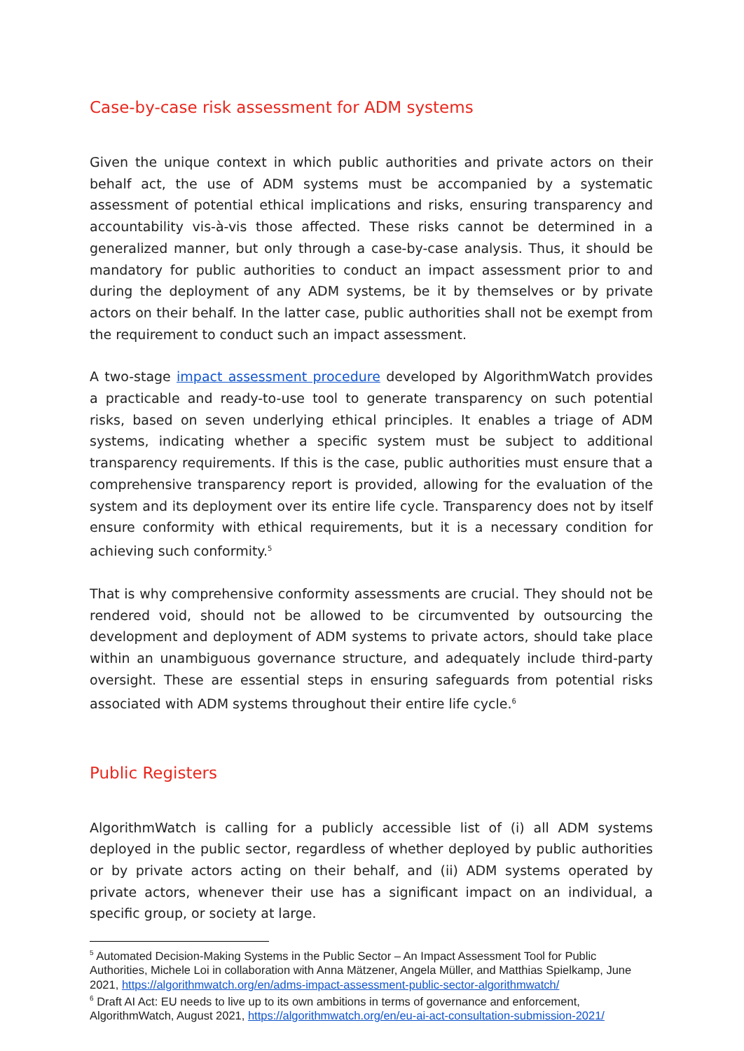Case-by-case risk assessment for ADM systems
Given the unique context in which public authorities and private actors on their behalf act, the use of ADM systems must be accompanied by a systematic assessment of potential ethical implications and risks, ensuring transparency and accountability vis-à-vis those affected. These risks cannot be determined in a generalized manner, but only through a case-by-case analysis. Thus, it should be mandatory for public authorities to conduct an impact assessment prior to and during the deployment of any ADM systems, be it by themselves or by private actors on their behalf. In the latter case, public authorities shall not be exempt from the requirement to conduct such an impact assessment.
A two-stage impact assessment procedure developed by AlgorithmWatch provides a practicable and ready-to-use tool to generate transparency on such potential risks, based on seven underlying ethical principles. It enables a triage of ADM systems, indicating whether a specific system must be subject to additional transparency requirements. If this is the case, public authorities must ensure that a comprehensive transparency report is provided, allowing for the evaluation of the system and its deployment over its entire life cycle. Transparency does not by itself ensure conformity with ethical requirements, but it is a necessary condition for achieving such conformity.<sup>5</sup>
That is why comprehensive conformity assessments are crucial. They should not be rendered void, should not be allowed to be circumvented by outsourcing the development and deployment of ADM systems to private actors, should take place within an unambiguous governance structure, and adequately include third-party oversight. These are essential steps in ensuring safeguards from potential risks associated with ADM systems throughout their entire life cycle.<sup>6</sup>
Public Registers
AlgorithmWatch is calling for a publicly accessible list of (i) all ADM systems deployed in the public sector, regardless of whether deployed by public authorities or by private actors acting on their behalf, and (ii) ADM systems operated by private actors, whenever their use has a significant impact on an individual, a specific group, or society at large.
<sup>5</sup> Automated Decision-Making Systems in the Public Sector – An Impact Assessment Tool for Public Authorities, Michele Loi in collaboration with Anna Mätzener, Angela Müller, and Matthias Spielkamp, June 2021, https://algorithmwatch.org/en/adms-impact-assessment-public-sector-algorithmwatch/
<sup>6</sup> Draft AI Act: EU needs to live up to its own ambitions in terms of governance and enforcement, AlgorithmWatch, August 2021, https://algorithmwatch.org/en/eu-ai-act-consultation-submission-2021/